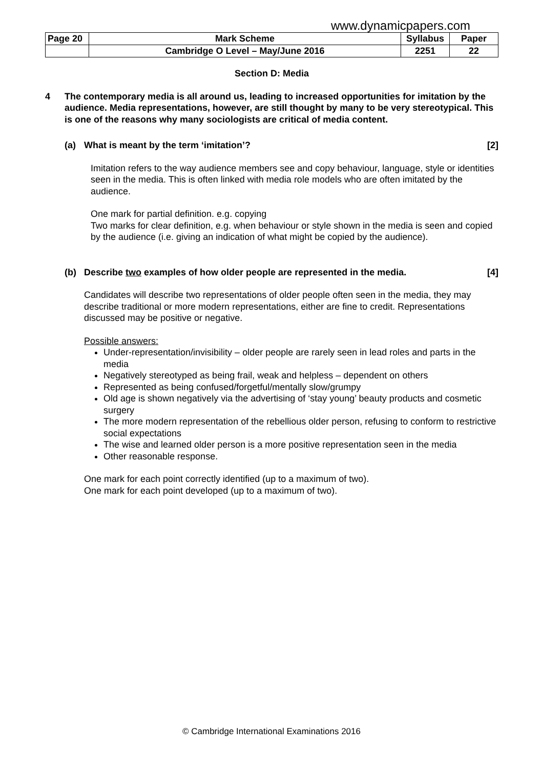www.dynamicpapers.com
| Page 20 | Mark Scheme | Syllabus | Paper |
| | Cambridge O Level – May/June 2016 | 2251 | 22 |
Section D: Media
4 The contemporary media is all around us, leading to increased opportunities for imitation by the audience. Media representations, however, are still thought by many to be very stereotypical. This is one of the reasons why many sociologists are critical of media content.
(a) What is meant by the term ‘imitation’? [2]
Imitation refers to the way audience members see and copy behaviour, language, style or identities seen in the media. This is often linked with media role models who are often imitated by the audience.
One mark for partial definition. e.g. copying
Two marks for clear definition, e.g. when behaviour or style shown in the media is seen and copied by the audience (i.e. giving an indication of what might be copied by the audience).
(b) Describe two examples of how older people are represented in the media. [4]
Candidates will describe two representations of older people often seen in the media, they may describe traditional or more modern representations, either are fine to credit. Representations discussed may be positive or negative.
Possible answers:
Under-representation/invisibility – older people are rarely seen in lead roles and parts in the media
Negatively stereotyped as being frail, weak and helpless – dependent on others
Represented as being confused/forgetful/mentally slow/grumpy
Old age is shown negatively via the advertising of ‘stay young’ beauty products and cosmetic surgery
The more modern representation of the rebellious older person, refusing to conform to restrictive social expectations
The wise and learned older person is a more positive representation seen in the media
Other reasonable response.
One mark for each point correctly identified (up to a maximum of two).
One mark for each point developed (up to a maximum of two).
© Cambridge International Examinations 2016